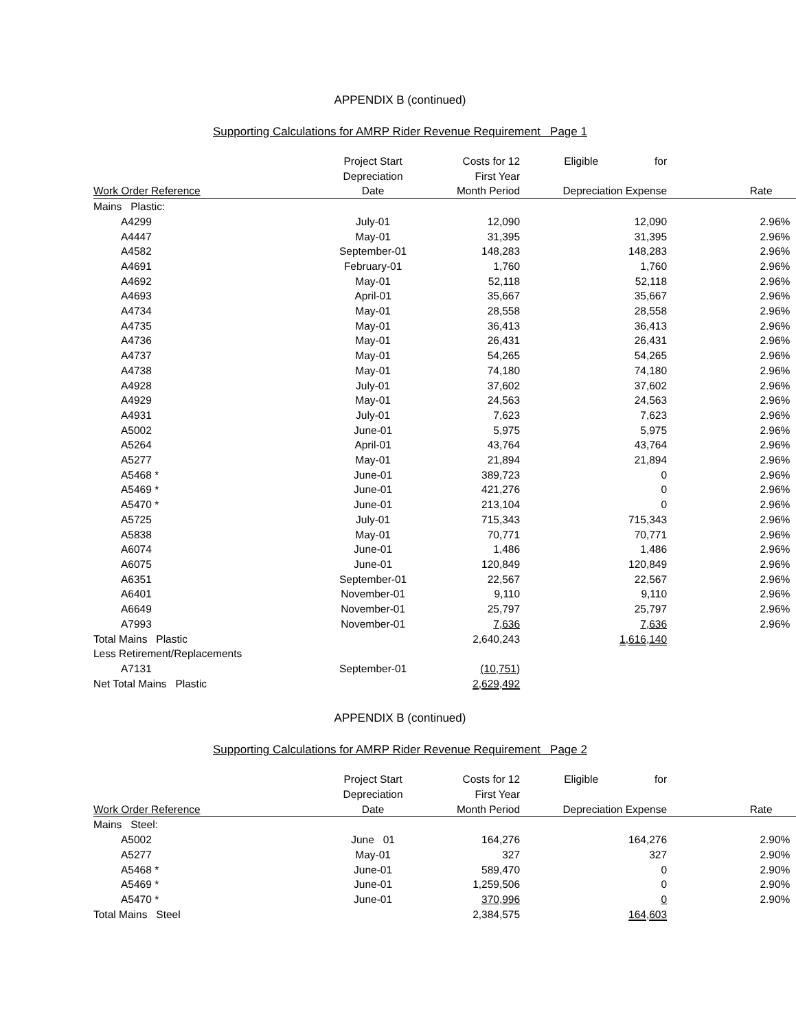APPENDIX B (continued)
Supporting Calculations for AMRP Rider Revenue Requirement Page 1
| | Project Start | Costs for 12 | Eligible for | |
| --- | --- | --- | --- | --- |
| | Depreciation | First Year | | |
| Work Order Reference | Date | Month Period | Depreciation Expense | Rate |
| Mains Plastic: | | | | |
| A4299 | July-01 | 12,090 | 12,090 | 2.96% |
| A4447 | May-01 | 31,395 | 31,395 | 2.96% |
| A4582 | September-01 | 148,283 | 148,283 | 2.96% |
| A4691 | February-01 | 1,760 | 1,760 | 2.96% |
| A4692 | May-01 | 52,118 | 52,118 | 2.96% |
| A4693 | April-01 | 35,667 | 35,667 | 2.96% |
| A4734 | May-01 | 28,558 | 28,558 | 2.96% |
| A4735 | May-01 | 36,413 | 36,413 | 2.96% |
| A4736 | May-01 | 26,431 | 26,431 | 2.96% |
| A4737 | May-01 | 54,265 | 54,265 | 2.96% |
| A4738 | May-01 | 74,180 | 74,180 | 2.96% |
| A4928 | July-01 | 37,602 | 37,602 | 2.96% |
| A4929 | May-01 | 24,563 | 24,563 | 2.96% |
| A4931 | July-01 | 7,623 | 7,623 | 2.96% |
| A5002 | June-01 | 5,975 | 5,975 | 2.96% |
| A5264 | April-01 | 43,764 | 43,764 | 2.96% |
| A5277 | May-01 | 21,894 | 21,894 | 2.96% |
| A5468 * | June-01 | 389,723 | 0 | 2.96% |
| A5469 * | June-01 | 421,276 | 0 | 2.96% |
| A5470 * | June-01 | 213,104 | 0 | 2.96% |
| A5725 | July-01 | 715,343 | 715,343 | 2.96% |
| A5838 | May-01 | 70,771 | 70,771 | 2.96% |
| A6074 | June-01 | 1,486 | 1,486 | 2.96% |
| A6075 | June-01 | 120,849 | 120,849 | 2.96% |
| A6351 | September-01 | 22,567 | 22,567 | 2.96% |
| A6401 | November-01 | 9,110 | 9,110 | 2.96% |
| A6649 | November-01 | 25,797 | 25,797 | 2.96% |
| A7993 | November-01 | 7,636 | 7,636 | 2.96% |
| Total Mains Plastic | | 2,640,243 | 1,616,140 | |
| Less Retirement/Replacements | | | | |
| A7131 | September-01 | (10,751 ) | | |
| Net Total Mains Plastic | | 2,629,492 | | |
APPENDIX B (continued)
Supporting Calculations for AMRP Rider Revenue Requirement Page 2
| | Project Start | Costs for 12 | Eligible for | |
| --- | --- | --- | --- | --- |
| | Depreciation | First Year | | |
| Work Order Reference | Date | Month Period | Depreciation Expense | Rate |
| Mains Steel: | | | | |
| A5002 | June 01 | 164,276 | 164,276 | 2.90% |
| A5277 | May-01 | 327 | 327 | 2.90% |
| A5468 * | June-01 | 589,470 | 0 | 2.90% |
| A5469 * | June-01 | 1,259,506 | 0 | 2.90% |
| A5470 * | June-01 | 370,996 | 0 | 2.90% |
| Total Mains Steel | | 2,384,575 | 164,603 | |